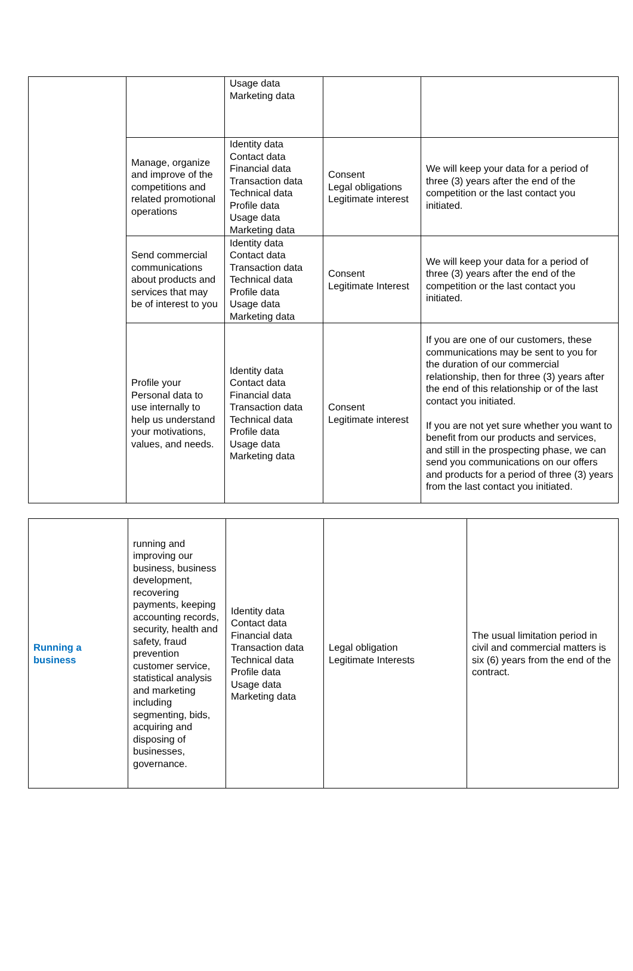| | | Usage data Marketing data | | |
| | Manage, organize and improve of the competitions and related promotional operations | Identity data Contact data Financial data Transaction data Technical data Profile data Usage data Marketing data | Consent Legal obligations Legitimate interest | We will keep your data for a period of three (3) years after the end of the competition or the last contact you initiated. |
| | Send commercial communications about products and services that may be of interest to you | Identity data Contact data Transaction data Technical data Profile data Usage data Marketing data | Consent Legitimate Interest | We will keep your data for a period of three (3) years after the end of the competition or the last contact you initiated. |
| | Profile your Personal data to use internally to help us understand your motivations, values, and needs. | Identity data Contact data Financial data Transaction data Technical data Profile data Usage data Marketing data | Consent Legitimate interest | If you are one of our customers, these communications may be sent to you for the duration of our commercial relationship, then for three (3) years after the end of this relationship or of the last contact you initiated. If you are not yet sure whether you want to benefit from our products and services, and still in the prospecting phase, we can send you communications on our offers and products for a period of three (3) years from the last contact you initiated. |
| Running a business | running and improving our business, business development, recovering payments, keeping accounting records, security, health and safety, fraud prevention customer service, statistical analysis and marketing including segmenting, bids, acquiring and disposing of businesses, governance. | Identity data Contact data Financial data Transaction data Technical data Profile data Usage data Marketing data | Legal obligation Legitimate Interests | The usual limitation period in civil and commercial matters is six (6) years from the end of the contract. |